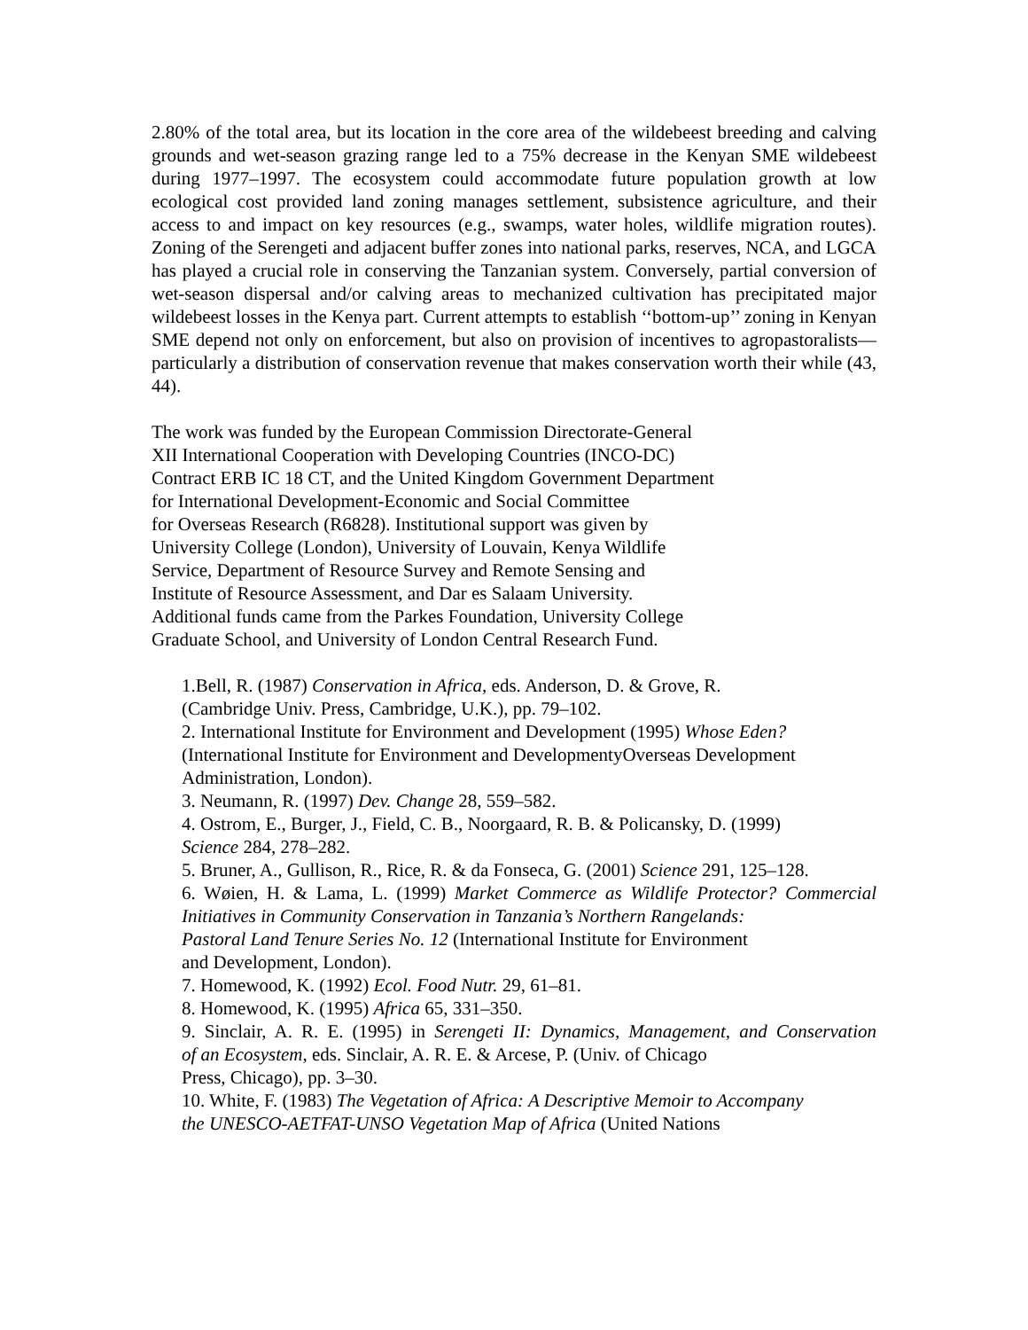2.80% of the total area, but its location in the core area of the wildebeest breeding and calving grounds and wet-season grazing range led to a 75% decrease in the Kenyan SME wildebeest during 1977–1997. The ecosystem could accommodate future population growth at low ecological cost provided land zoning manages settlement, subsistence agriculture, and their access to and impact on key resources (e.g., swamps, water holes, wildlife migration routes). Zoning of the Serengeti and adjacent buffer zones into national parks, reserves, NCA, and LGCA has played a crucial role in conserving the Tanzanian system. Conversely, partial conversion of wet-season dispersal and/or calving areas to mechanized cultivation has precipitated major wildebeest losses in the Kenya part. Current attempts to establish ‘‘bottom-up’’ zoning in Kenyan SME depend not only on enforcement, but also on provision of incentives to agropastoralists—particularly a distribution of conservation revenue that makes conservation worth their while (43, 44).
The work was funded by the European Commission Directorate-General
XII International Cooperation with Developing Countries (INCO-DC)
Contract ERB IC 18 CT, and the United Kingdom Government Department
for International Development-Economic and Social Committee
for Overseas Research (R6828). Institutional support was given by
University College (London), University of Louvain, Kenya Wildlife
Service, Department of Resource Survey and Remote Sensing and
Institute of Resource Assessment, and Dar es Salaam University.
Additional funds came from the Parkes Foundation, University College
Graduate School, and University of London Central Research Fund.
1.Bell, R. (1987) Conservation in Africa, eds. Anderson, D. & Grove, R.
(Cambridge Univ. Press, Cambridge, U.K.), pp. 79–102.
2. International Institute for Environment and Development (1995) Whose Eden?
(International Institute for Environment and DevelopmentyOverseas Development
Administration, London).
3. Neumann, R. (1997) Dev. Change 28, 559–582.
4. Ostrom, E., Burger, J., Field, C. B., Noorgaard, R. B. & Policansky, D. (1999)
Science 284, 278–282.
5. Bruner, A., Gullison, R., Rice, R. & da Fonseca, G. (2001) Science 291, 125–128.
6. Wøien, H. & Lama, L. (1999) Market Commerce as Wildlife Protector? Commercial
Initiatives in Community Conservation in Tanzania’s Northern Rangelands:
Pastoral Land Tenure Series No. 12 (International Institute for Environment
and Development, London).
7. Homewood, K. (1992) Ecol. Food Nutr. 29, 61–81.
8. Homewood, K. (1995) Africa 65, 331–350.
9. Sinclair, A. R. E. (1995) in Serengeti II: Dynamics, Management, and Conservation
of an Ecosystem, eds. Sinclair, A. R. E. & Arcese, P. (Univ. of Chicago
Press, Chicago), pp. 3–30.
10. White, F. (1983) The Vegetation of Africa: A Descriptive Memoir to Accompany
the UNESCO-AETFAT-UNSO Vegetation Map of Africa (United Nations